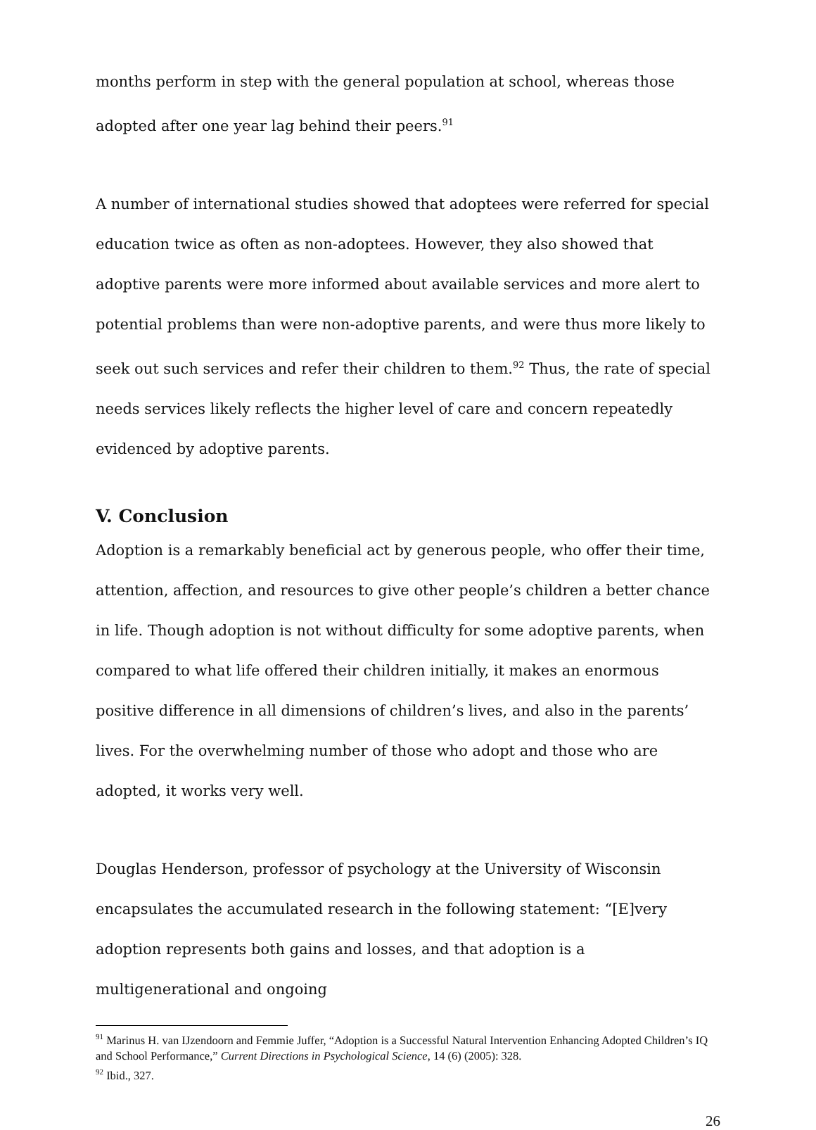months perform in step with the general population at school, whereas those adopted after one year lag behind their peers.<sup>91</sup>
A number of international studies showed that adoptees were referred for special education twice as often as non-adoptees. However, they also showed that adoptive parents were more informed about available services and more alert to potential problems than were non-adoptive parents, and were thus more likely to seek out such services and refer their children to them.<sup>92</sup> Thus, the rate of special needs services likely reflects the higher level of care and concern repeatedly evidenced by adoptive parents.
V. Conclusion
Adoption is a remarkably beneficial act by generous people, who offer their time, attention, affection, and resources to give other people’s children a better chance in life. Though adoption is not without difficulty for some adoptive parents, when compared to what life offered their children initially, it makes an enormous positive difference in all dimensions of children’s lives, and also in the parents’ lives. For the overwhelming number of those who adopt and those who are adopted, it works very well.
Douglas Henderson, professor of psychology at the University of Wisconsin encapsulates the accumulated research in the following statement: “[E]very adoption represents both gains and losses, and that adoption is a multigenerational and ongoing
<sup>91</sup> Marinus H. van IJzendoorn and Femmie Juffer, “Adoption is a Successful Natural Intervention Enhancing Adopted Children’s IQ and School Performance,” Current Directions in Psychological Science, 14 (6) (2005): 328.
<sup>92</sup> Ibid., 327.
26